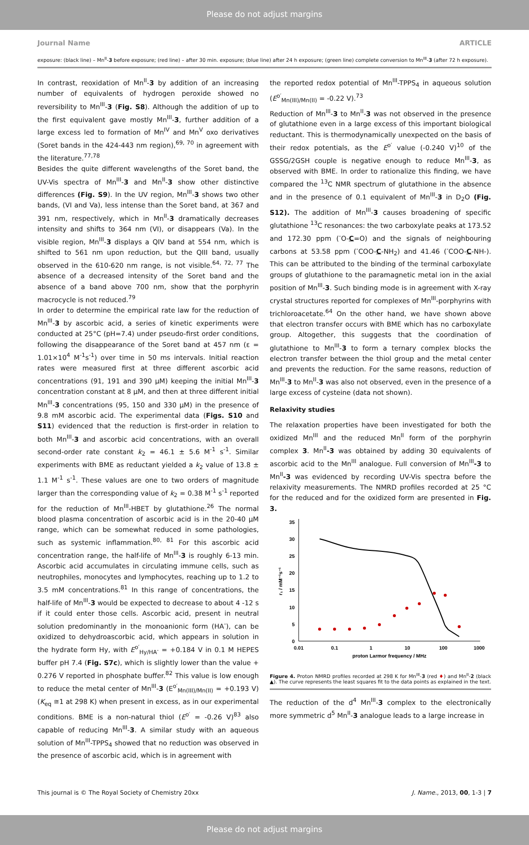Please do not adjust margins
Journal Name ARTICLE
exposure: (black line) – Mn<sup>II</sup>-3 before exposure; (red line) – after 30 min. exposure; (blue line) after 24 h exposure; (green line) complete conversion to Mn<sup>III</sup>-3 (after 72 h exposure).
In contrast, reoxidation of Mn<sup>II</sup>-3 by addition of an increasing number of equivalents of hydrogen peroxide showed no reversibility to Mn<sup>III</sup>-3 (Fig. S8). Although the addition of up to the first equivalent gave mostly Mn<sup>III</sup>-3, further addition of a large excess led to formation of Mn<sup>IV</sup> and Mn<sup>V</sup> oxo derivatives (Soret bands in the 424-443 nm region),<sup>69, 70</sup> in agreement with the literature.<sup>77,78</sup>
Besides the quite different wavelengths of the Soret band, the UV-Vis spectra of Mn<sup>III</sup>-3 and Mn<sup>II</sup>-3 show other distinctive differences (Fig. S9). In the UV region, Mn<sup>III</sup>-3 shows two other bands, (VI and Va), less intense than the Soret band, at 367 and 391 nm, respectively, which in Mn<sup>II</sup>-3 dramatically decreases intensity and shifts to 364 nm (VI), or disappears (Va). In the visible region, Mn<sup>III</sup>-3 displays a QIV band at 554 nm, which is shifted to 561 nm upon reduction, but the QIII band, usually observed in the 610-620 nm range, is not visible.<sup>64, 72, 77</sup> The absence of a decreased intensity of the Soret band and the absence of a band above 700 nm, show that the porphyrin macrocycle is not reduced.<sup>79</sup>
In order to determine the empirical rate law for the reduction of Mn<sup>III</sup>-3 by ascorbic acid, a series of kinetic experiments were conducted at 25°C (pH=7.4) under pseudo-first order conditions, following the disappearance of the Soret band at 457 nm (ε = 1.01×10<sup>4</sup> M<sup>-1</sup>s<sup>-1</sup>) over time in 50 ms intervals. Initial reaction rates were measured first at three different ascorbic acid concentrations (91, 191 and 390 μM) keeping the initial Mn<sup>III</sup>-3 concentration constant at 8 μM, and then at three different initial Mn<sup>III</sup>-3 concentrations (95, 150 and 330 μM) in the presence of 9.8 mM ascorbic acid. The experimental data (Figs. S10 and S11) evidenced that the reduction is first-order in relation to both Mn<sup>III</sup>-3 and ascorbic acid concentrations, with an overall second-order rate constant k<sub>2</sub> = 46.1 ± 5.6 M<sup>-1</sup> s<sup>-1</sup>. Similar experiments with BME as reductant yielded a k<sub>2</sub> value of 13.8 ± 1.1 M<sup>-1</sup> s<sup>-1</sup>. These values are one to two orders of magnitude larger than the corresponding value of k<sub>2</sub> = 0.38 M<sup>-1</sup> s<sup>-1</sup> reported for the reduction of Mn<sup>III</sup>-HBET by glutathione.<sup>26</sup> The normal blood plasma concentration of ascorbic acid is in the 20-40 μM range, which can be somewhat reduced in some pathologies, such as systemic inflammation.<sup>80, 81</sup> For this ascorbic acid concentration range, the half-life of Mn<sup>III</sup>-3 is roughly 6-13 min. Ascorbic acid accumulates in circulating immune cells, such as neutrophiles, monocytes and lymphocytes, reaching up to 1.2 to 3.5 mM concentrations.<sup>81</sup> In this range of concentrations, the half-life of Mn<sup>III</sup>-3 would be expected to decrease to about 4 -12 s if it could enter those cells. Ascorbic acid, present in neutral solution predominantly in the monoanionic form (HA<sup>-</sup>), can be oxidized to dehydroascorbic acid, which appears in solution in the hydrate form Hy, with E<sup>o′</sup><sub>Hy/HA<sup>-</sup></sub> = +0.184 V in 0.1 M HEPES buffer pH 7.4 (Fig. S7c), which is slightly lower than the value + 0.276 V reported in phosphate buffer.<sup>82</sup> This value is low enough to reduce the metal center of Mn<sup>III</sup>-3 (E<sup>o′</sup><sub>Mn(III)/Mn(II)</sub> = +0.193 V) (K<sub>eq</sub> ≅1 at 298 K) when present in excess, as in our experimental conditions. BME is a non-natural thiol (E<sup>o′</sup> = -0.26 V)<sup>83</sup> also capable of reducing Mn<sup>III</sup>-3. A similar study with an aqueous solution of Mn<sup>III</sup>-TPPS<sub>4</sub> showed that no reduction was observed in the presence of ascorbic acid, which is in agreement with
the reported redox potential of Mn<sup>III</sup>-TPPS<sub>4</sub> in aqueous solution (E<sup>o′</sup><sub>Mn(III)/Mn(II)</sub> = -0.22 V).<sup>73</sup>
Reduction of Mn<sup>III</sup>-3 to Mn<sup>II</sup>-3 was not observed in the presence of glutathione even in a large excess of this important biological reductant. This is thermodynamically unexpected on the basis of their redox potentials, as the E<sup>o′</sup> value (-0.240 V)<sup>10</sup> of the GSSG/2GSH couple is negative enough to reduce Mn<sup>III</sup>-3, as observed with BME. In order to rationalize this finding, we have compared the <sup>13</sup>C NMR spectrum of glutathione in the absence and in the presence of 0.1 equivalent of Mn<sup>III</sup>-3 in D<sub>2</sub>O (Fig. S12). The addition of Mn<sup>III</sup>-3 causes broadening of specific glutathione <sup>13</sup>C resonances: the two carboxylate peaks at 173.52 and 172.30 ppm (<sup>-</sup>O-C=O) and the signals of neighbouring carbons at 53.58 ppm (<sup>-</sup>COO-C-NH<sub>2</sub>) and 41.46 (<sup>-</sup>COO-C-NH-). This can be attributed to the binding of the terminal carboxylate groups of glutathione to the paramagnetic metal ion in the axial position of Mn<sup>III</sup>-3. Such binding mode is in agreement with X-ray crystal structures reported for complexes of Mn<sup>III</sup>-porphyrins with trichloroacetate.<sup>64</sup> On the other hand, we have shown above that electron transfer occurs with BME which has no carboxylate group. Altogether, this suggests that the coordination of glutathione to Mn<sup>III</sup>-3 to form a ternary complex blocks the electron transfer between the thiol group and the metal center and prevents the reduction. For the same reasons, reduction of Mn<sup>III</sup>-3 to Mn<sup>II</sup>-3 was also not observed, even in the presence of a large excess of cysteine (data not shown).
Relaxivity studies
The relaxation properties have been investigated for both the oxidized Mn<sup>III</sup> and the reduced Mn<sup>II</sup> form of the porphyrin complex 3. Mn<sup>II</sup>-3 was obtained by adding 30 equivalents of ascorbic acid to the Mn<sup>III</sup> analogue. Full conversion of Mn<sup>III</sup>-3 to Mn<sup>II</sup>-3 was evidenced by recording UV-Vis spectra before the relaxivity measurements. The NMRD profiles recorded at 25 °C for the reduced and for the oxidized form are presented in Fig. 3.
0
5
10
15
20
25
30
35
0.01
0.1
1
10
100
1000
proton Larmor frequency / MHz
r₁ / mM⁻¹s⁻¹
Figure 4. Proton NMRD profiles recorded at 298 K for Mn<sup>III</sup>-3 (red ♦) and Mn<sup>II</sup>-2 (black ▲). The curve represents the least squares fit to the data points as explained in the text.
The reduction of the d<sup>4</sup> Mn<sup>III</sup>-3 complex to the electronically more symmetric d<sup>5</sup> Mn<sup>II</sup>-3 analogue leads to a large increase in
This journal is © The Royal Society of Chemistry 20xx J. Name., 2013, 00, 1-3 | 7
Please do not adjust margins